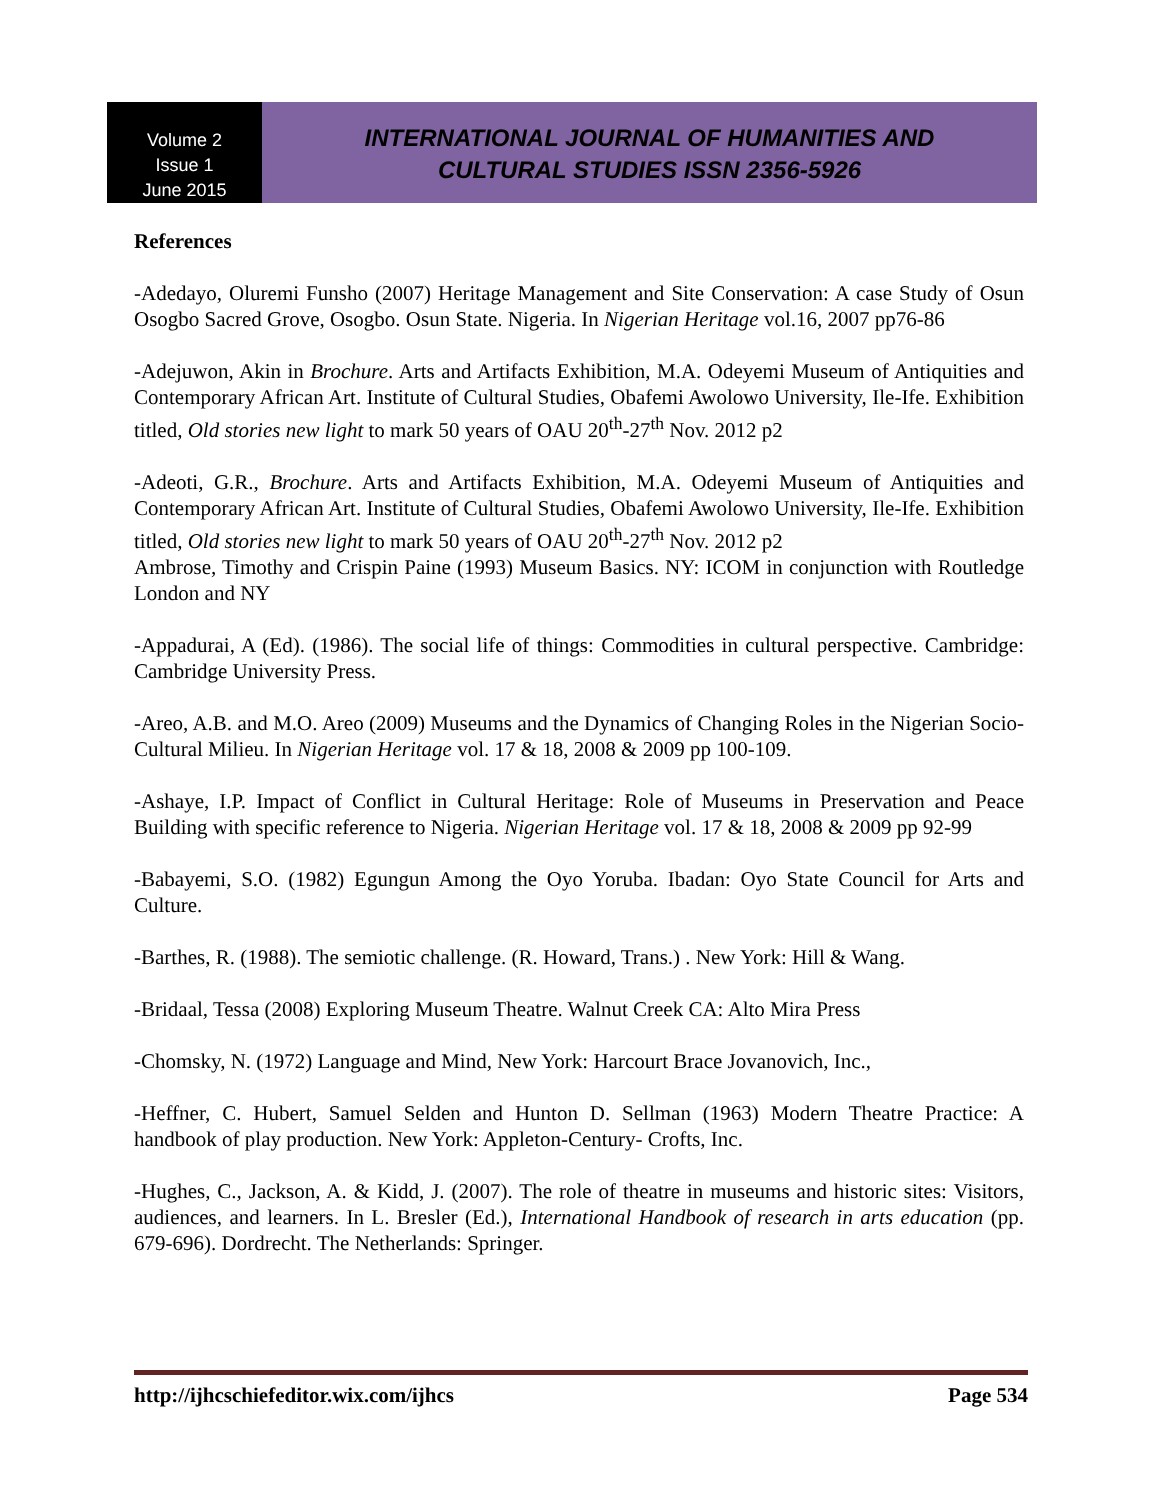Volume 2
Issue 1
June 2015
INTERNATIONAL JOURNAL OF HUMANITIES AND
CULTURAL STUDIES ISSN 2356-5926
References
-Adedayo, Oluremi Funsho (2007) Heritage Management and Site Conservation: A case Study of Osun Osogbo Sacred Grove, Osogbo. Osun State. Nigeria. In Nigerian Heritage vol.16, 2007 pp76-86
-Adejuwon, Akin in Brochure. Arts and Artifacts Exhibition, M.A. Odeyemi Museum of Antiquities and Contemporary African Art. Institute of Cultural Studies, Obafemi Awolowo University, Ile-Ife. Exhibition titled, Old stories new light to mark 50 years of OAU 20<sup>th</sup>-27<sup>th</sup> Nov. 2012 p2
-Adeoti, G.R., Brochure. Arts and Artifacts Exhibition, M.A. Odeyemi Museum of Antiquities and Contemporary African Art. Institute of Cultural Studies, Obafemi Awolowo University, Ile-Ife. Exhibition titled, Old stories new light to mark 50 years of OAU 20<sup>th</sup>-27<sup>th</sup> Nov. 2012 p2
Ambrose, Timothy and Crispin Paine (1993) Museum Basics. NY: ICOM in conjunction with Routledge London and NY
-Appadurai, A (Ed). (1986). The social life of things: Commodities in cultural perspective. Cambridge: Cambridge University Press.
-Areo, A.B. and M.O. Areo (2009) Museums and the Dynamics of Changing Roles in the Nigerian Socio-Cultural Milieu. In Nigerian Heritage vol. 17 & 18, 2008 & 2009 pp 100-109.
-Ashaye, I.P. Impact of Conflict in Cultural Heritage: Role of Museums in Preservation and Peace Building with specific reference to Nigeria. Nigerian Heritage vol. 17 & 18, 2008 & 2009 pp 92-99
-Babayemi, S.O. (1982) Egungun Among the Oyo Yoruba. Ibadan: Oyo State Council for Arts and Culture.
-Barthes, R. (1988). The semiotic challenge. (R. Howard, Trans.) . New York: Hill & Wang.
-Bridaal, Tessa (2008) Exploring Museum Theatre. Walnut Creek CA: Alto Mira Press
-Chomsky, N. (1972) Language and Mind, New York: Harcourt Brace Jovanovich, Inc.,
-Heffner, C. Hubert, Samuel Selden and Hunton D. Sellman (1963) Modern Theatre Practice: A handbook of play production. New York: Appleton-Century- Crofts, Inc.
-Hughes, C., Jackson, A. & Kidd, J. (2007). The role of theatre in museums and historic sites: Visitors, audiences, and learners. In L. Bresler (Ed.), International Handbook of research in arts education (pp. 679-696). Dordrecht. The Netherlands: Springer.
http://ijhcschiefeditor.wix.com/ijhcs Page 534